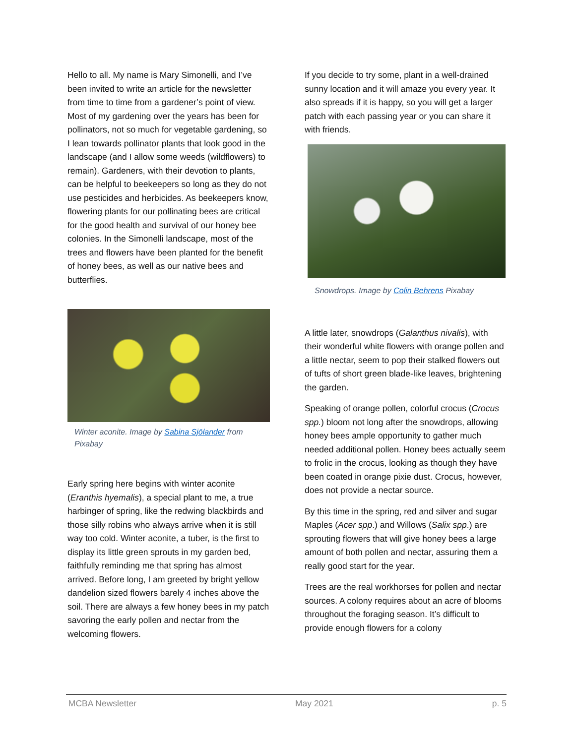Hello to all. My name is Mary Simonelli, and I’ve been invited to write an article for the newsletter from time to time from a gardener’s point of view. Most of my gardening over the years has been for pollinators, not so much for vegetable gardening, so I lean towards pollinator plants that look good in the landscape (and I allow some weeds (wildflowers) to remain). Gardeners, with their devotion to plants, can be helpful to beekeepers so long as they do not use pesticides and herbicides. As beekeepers know, flowering plants for our pollinating bees are critical for the good health and survival of our honey bee colonies. In the Simonelli landscape, most of the trees and flowers have been planted for the benefit of honey bees, as well as our native bees and butterflies.
Winter aconite. Image by Sabina Sjölander from Pixabay
Early spring here begins with winter aconite (Eranthis hyemalis), a special plant to me, a true harbinger of spring, like the redwing blackbirds and those silly robins who always arrive when it is still way too cold. Winter aconite, a tuber, is the first to display its little green sprouts in my garden bed, faithfully reminding me that spring has almost arrived. Before long, I am greeted by bright yellow dandelion sized flowers barely 4 inches above the soil. There are always a few honey bees in my patch savoring the early pollen and nectar from the welcoming flowers.
If you decide to try some, plant in a well-drained sunny location and it will amaze you every year. It also spreads if it is happy, so you will get a larger patch with each passing year or you can share it with friends.
Snowdrops. Image by Colin Behrens Pixabay
A little later, snowdrops (Galanthus nivalis), with their wonderful white flowers with orange pollen and a little nectar, seem to pop their stalked flowers out of tufts of short green blade-like leaves, brightening the garden.
Speaking of orange pollen, colorful crocus (Crocus spp.) bloom not long after the snowdrops, allowing honey bees ample opportunity to gather much needed additional pollen. Honey bees actually seem to frolic in the crocus, looking as though they have been coated in orange pixie dust. Crocus, however, does not provide a nectar source.
By this time in the spring, red and silver and sugar Maples (Acer spp.) and Willows (Salix spp.) are sprouting flowers that will give honey bees a large amount of both pollen and nectar, assuring them a really good start for the year.
Trees are the real workhorses for pollen and nectar sources. A colony requires about an acre of blooms throughout the foraging season. It’s difficult to provide enough flowers for a colony
MCBA Newsletter May 2021 p. 5